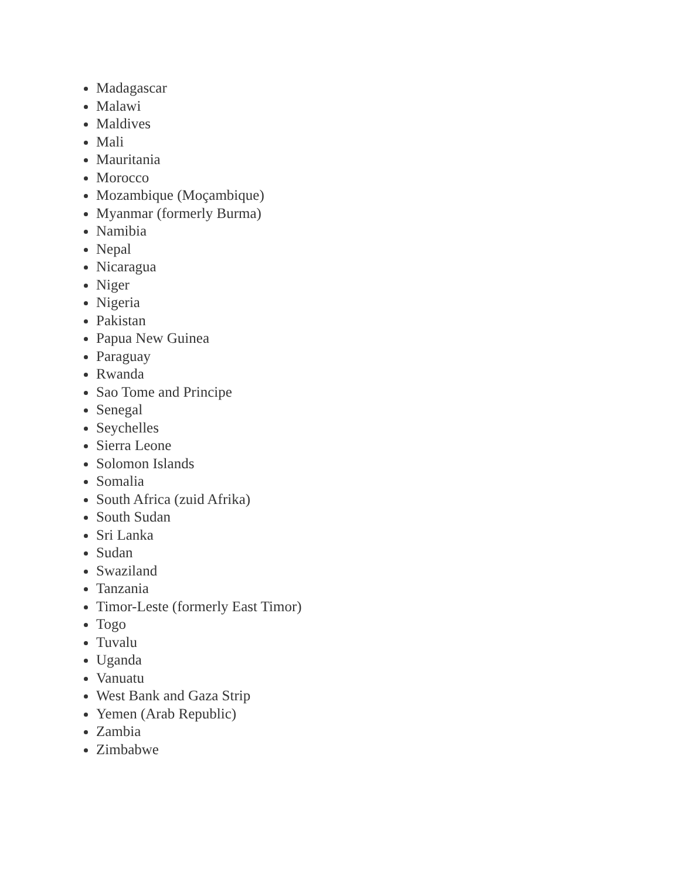Madagascar
Malawi
Maldives
Mali
Mauritania
Morocco
Mozambique (Moçambique)
Myanmar (formerly Burma)
Namibia
Nepal
Nicaragua
Niger
Nigeria
Pakistan
Papua New Guinea
Paraguay
Rwanda
Sao Tome and Principe
Senegal
Seychelles
Sierra Leone
Solomon Islands
Somalia
South Africa (zuid Afrika)
South Sudan
Sri Lanka
Sudan
Swaziland
Tanzania
Timor-Leste (formerly East Timor)
Togo
Tuvalu
Uganda
Vanuatu
West Bank and Gaza Strip
Yemen (Arab Republic)
Zambia
Zimbabwe